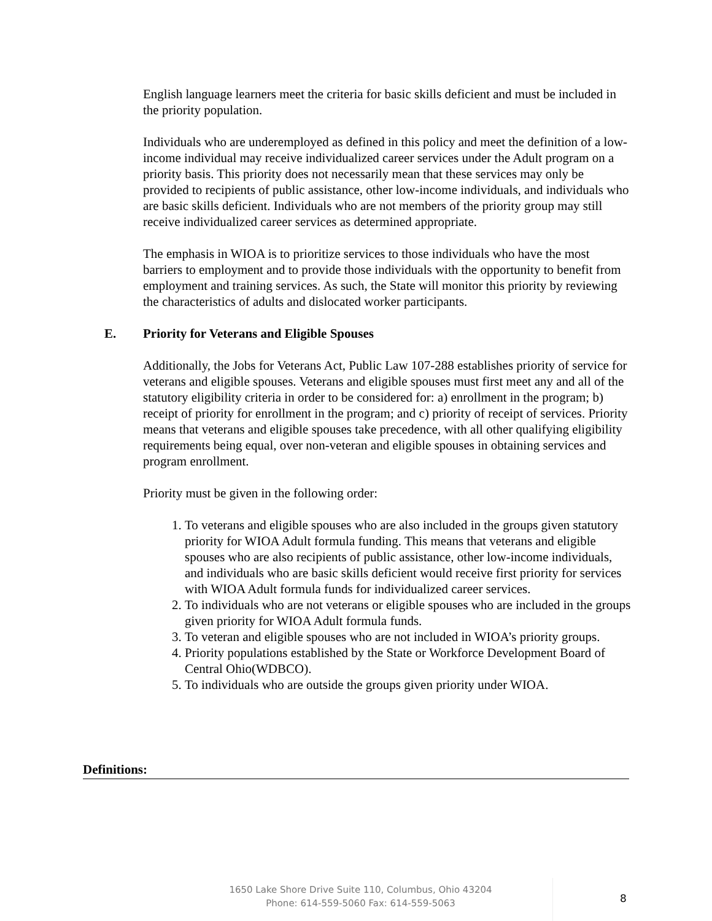English language learners meet the criteria for basic skills deficient and must be included in the priority population.
Individuals who are underemployed as defined in this policy and meet the definition of a low-income individual may receive individualized career services under the Adult program on a priority basis. This priority does not necessarily mean that these services may only be provided to recipients of public assistance, other low-income individuals, and individuals who are basic skills deficient. Individuals who are not members of the priority group may still receive individualized career services as determined appropriate.
The emphasis in WIOA is to prioritize services to those individuals who have the most barriers to employment and to provide those individuals with the opportunity to benefit from employment and training services. As such, the State will monitor this priority by reviewing the characteristics of adults and dislocated worker participants.
E. Priority for Veterans and Eligible Spouses
Additionally, the Jobs for Veterans Act, Public Law 107-288 establishes priority of service for veterans and eligible spouses. Veterans and eligible spouses must first meet any and all of the statutory eligibility criteria in order to be considered for: a) enrollment in the program; b) receipt of priority for enrollment in the program; and c) priority of receipt of services. Priority means that veterans and eligible spouses take precedence, with all other qualifying eligibility requirements being equal, over non-veteran and eligible spouses in obtaining services and program enrollment.
Priority must be given in the following order:
1. To veterans and eligible spouses who are also included in the groups given statutory priority for WIOA Adult formula funding. This means that veterans and eligible spouses who are also recipients of public assistance, other low-income individuals, and individuals who are basic skills deficient would receive first priority for services with WIOA Adult formula funds for individualized career services.
2. To individuals who are not veterans or eligible spouses who are included in the groups given priority for WIOA Adult formula funds.
3. To veteran and eligible spouses who are not included in WIOA’s priority groups.
4. Priority populations established by the State or Workforce Development Board of Central Ohio(WDBCO).
5. To individuals who are outside the groups given priority under WIOA.
Definitions:
1650 Lake Shore Drive Suite 110, Columbus, Ohio 43204
Phone: 614-559-5060 Fax: 614-559-5063
8